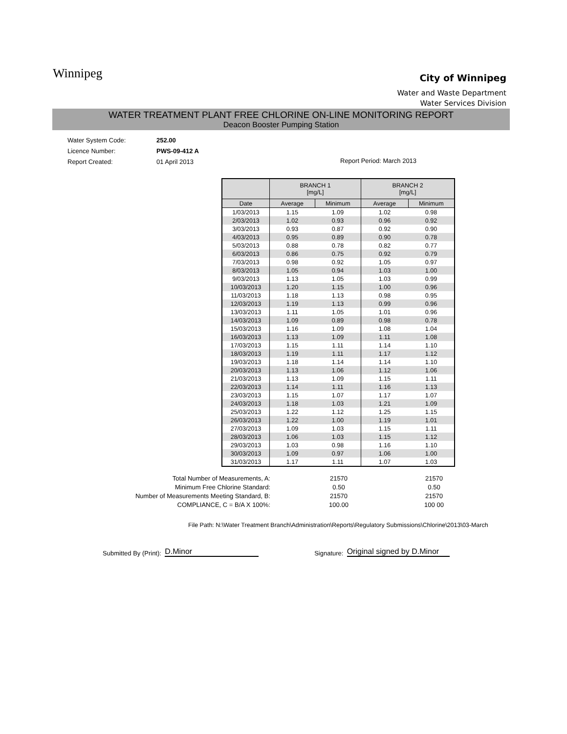Winnipeg
City of Winnipeg
Water and Waste Department
Water Services Division
WATER TREATMENT PLANT FREE CHLORINE ON-LINE MONITORING REPORT
Deacon Booster Pumping Station
Water System Code: 252.00
Licence Number: PWS-09-412 A
Report Created: 01 April 2013
Report Period: March 2013
| | BRANCH 1 [mg/L] | | BRANCH 2 [mg/L] | |
| --- | --- | --- | --- | --- |
| Date | Average | Minimum | Average | Minimum |
| 1/03/2013 | 1.15 | 1.09 | 1.02 | 0.98 |
| 2/03/2013 | 1.02 | 0.93 | 0.96 | 0.92 |
| 3/03/2013 | 0.93 | 0.87 | 0.92 | 0.90 |
| 4/03/2013 | 0.95 | 0.89 | 0.90 | 0.78 |
| 5/03/2013 | 0.88 | 0.78 | 0.82 | 0.77 |
| 6/03/2013 | 0.86 | 0.75 | 0.92 | 0.79 |
| 7/03/2013 | 0.98 | 0.92 | 1.05 | 0.97 |
| 8/03/2013 | 1.05 | 0.94 | 1.03 | 1.00 |
| 9/03/2013 | 1.13 | 1.05 | 1.03 | 0.99 |
| 10/03/2013 | 1.20 | 1.15 | 1.00 | 0.96 |
| 11/03/2013 | 1.18 | 1.13 | 0.98 | 0.95 |
| 12/03/2013 | 1.19 | 1.13 | 0.99 | 0.96 |
| 13/03/2013 | 1.11 | 1.05 | 1.01 | 0.96 |
| 14/03/2013 | 1.09 | 0.89 | 0.98 | 0.78 |
| 15/03/2013 | 1.16 | 1.09 | 1.08 | 1.04 |
| 16/03/2013 | 1.13 | 1.09 | 1.11 | 1.08 |
| 17/03/2013 | 1.15 | 1.11 | 1.14 | 1.10 |
| 18/03/2013 | 1.19 | 1.11 | 1.17 | 1.12 |
| 19/03/2013 | 1.18 | 1.14 | 1.14 | 1.10 |
| 20/03/2013 | 1.13 | 1.06 | 1.12 | 1.06 |
| 21/03/2013 | 1.13 | 1.09 | 1.15 | 1.11 |
| 22/03/2013 | 1.14 | 1.11 | 1.16 | 1.13 |
| 23/03/2013 | 1.15 | 1.07 | 1.17 | 1.07 |
| 24/03/2013 | 1.18 | 1.03 | 1.21 | 1.09 |
| 25/03/2013 | 1.22 | 1.12 | 1.25 | 1.15 |
| 26/03/2013 | 1.22 | 1.00 | 1.19 | 1.01 |
| 27/03/2013 | 1.09 | 1.03 | 1.15 | 1.11 |
| 28/03/2013 | 1.06 | 1.03 | 1.15 | 1.12 |
| 29/03/2013 | 1.03 | 0.98 | 1.16 | 1.10 |
| 30/03/2013 | 1.09 | 0.97 | 1.06 | 1.00 |
| 31/03/2013 | 1.17 | 1.11 | 1.07 | 1.03 |
| Total Number of Measurements, A: | 21570 | 21570 |
| Minimum Free Chlorine Standard: | 0.50 | 0.50 |
| Number of Measurements Meeting Standard, B: | 21570 | 21570 |
| COMPLIANCE, C = B/A X 100%: | 100.00 | 100 00 |
File Path: N:\Water Treatment Branch\Administration\Reports\Regulatory Submissions\Chlorine\2013\03-March
Submitted By (Print): D.Minor Signature: Original signed by D.Minor